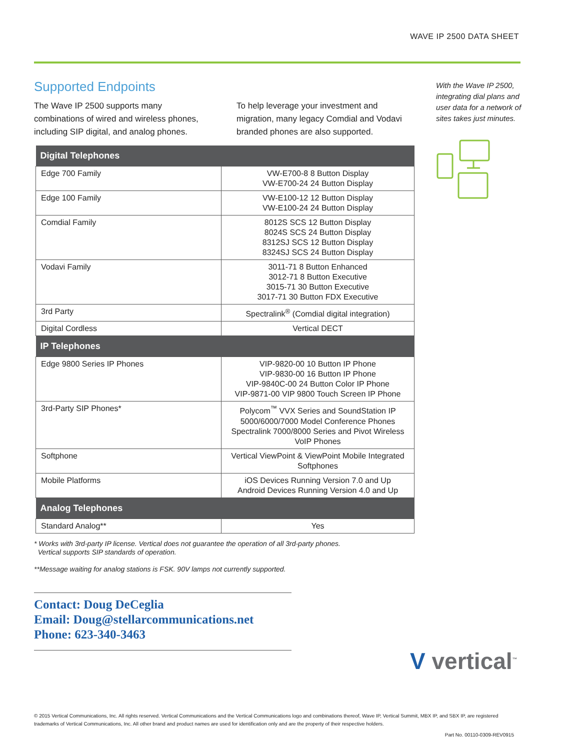WAVE IP 2500 DATA SHEET
Supported Endpoints
The Wave IP 2500 supports many combinations of wired and wireless phones, including SIP digital, and analog phones.
To help leverage your investment and migration, many legacy Comdial and Vodavi branded phones are also supported.
| Digital Telephones | |
| --- | --- |
| Edge 700 Family | VW-E700-8 8 Button Display VW-E700-24 24 Button Display |
| Edge 100 Family | VW-E100-12 12 Button Display VW-E100-24 24 Button Display |
| Comdial Family | 8012S SCS 12 Button Display 8024S SCS 24 Button Display 8312SJ SCS 12 Button Display 8324SJ SCS 24 Button Display |
| Vodavi Family | 3011-71 8 Button Enhanced 3012-71 8 Button Executive 3015-71 30 Button Executive 3017-71 30 Button FDX Executive |
| 3rd Party | Spectralink<sup>®</sup> (Comdial digital integration) |
| Digital Cordless | Vertical DECT |
| IP Telephones | |
| Edge 9800 Series IP Phones | VIP-9820-00 10 Button IP Phone VIP-9830-00 16 Button IP Phone VIP-9840C-00 24 Button Color IP Phone VIP-9871-00 VIP 9800 Touch Screen IP Phone |
| 3rd-Party SIP Phones* | Polycom<sup>™</sup> VVX Series and SoundStation IP 5000/6000/7000 Model Conference Phones Spectralink 7000/8000 Series and Pivot Wireless VoIP Phones |
| Softphone | Vertical ViewPoint & ViewPoint Mobile Integrated Softphones |
| Mobile Platforms | iOS Devices Running Version 7.0 and Up Android Devices Running Version 4.0 and Up |
| Analog Telephones | |
| Standard Analog** | Yes |
* Works with 3rd-party IP license. Vertical does not guarantee the operation of all 3rd-party phones.
Vertical supports SIP standards of operation.
**Message waiting for analog stations is FSK. 90V lamps not currently supported.
Contact: Doug DeCeglia
Email: Doug@stellarcommunications.net
Phone: 623-340-3463
With the Wave IP 2500, integrating dial plans and user data for a network of sites takes just minutes.
V vertical<sup>™</sup>
© 2015 Vertical Communications, Inc. All rights reserved. Vertical Communications and the Vertical Communications logo and combinations thereof, Wave IP, Vertical Summit, MBX IP, and SBX IP, are registered trademarks of Vertical Communications, Inc. All other brand and product names are used for identification only and are the property of their respective holders.
Part No. 00110-0309-REV0915